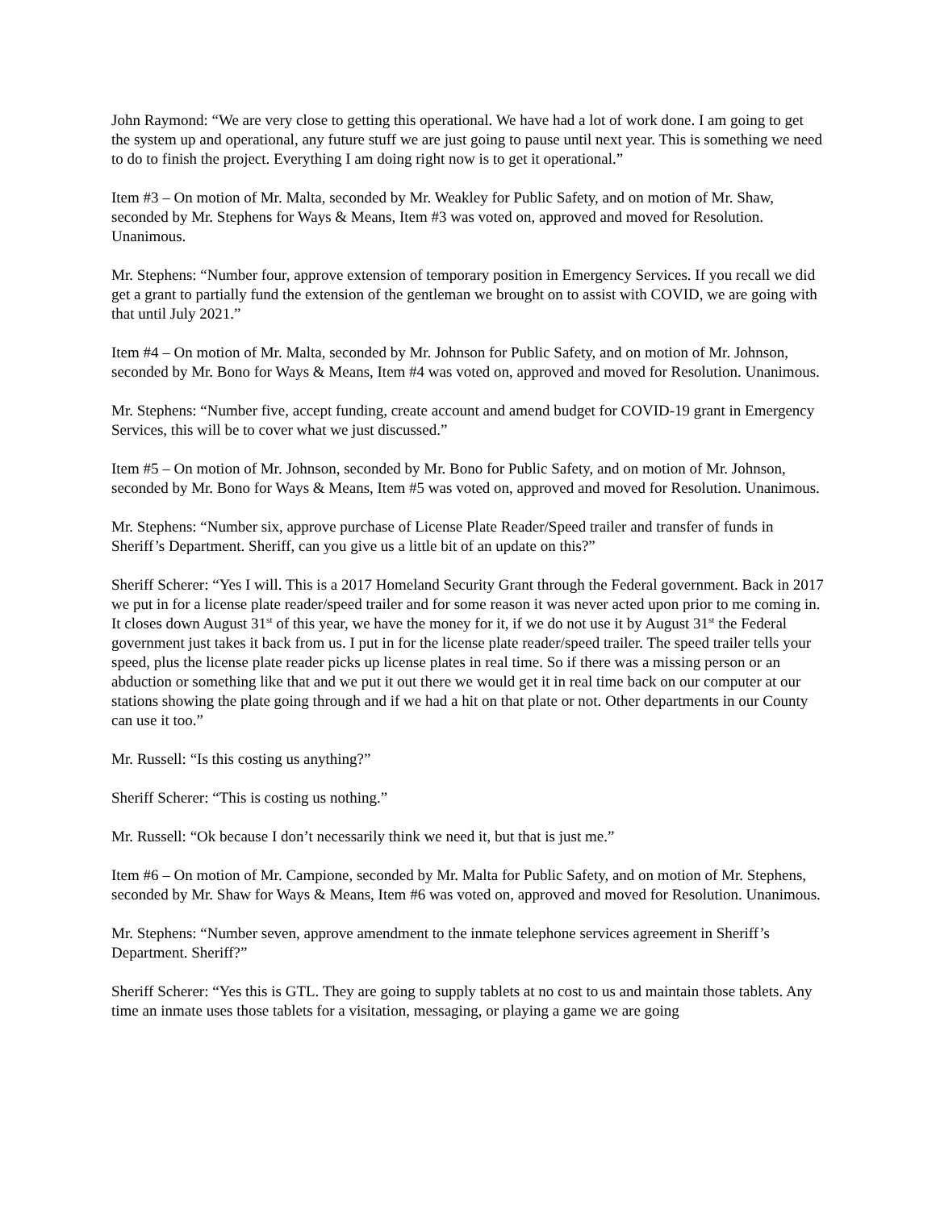John Raymond: “We are very close to getting this operational. We have had a lot of work done. I am going to get the system up and operational, any future stuff we are just going to pause until next year. This is something we need to do to finish the project. Everything I am doing right now is to get it operational.”
Item #3 – On motion of Mr. Malta, seconded by Mr. Weakley for Public Safety, and on motion of Mr. Shaw, seconded by Mr. Stephens for Ways & Means, Item #3 was voted on, approved and moved for Resolution. Unanimous.
Mr. Stephens: “Number four, approve extension of temporary position in Emergency Services. If you recall we did get a grant to partially fund the extension of the gentleman we brought on to assist with COVID, we are going with that until July 2021.”
Item #4 – On motion of Mr. Malta, seconded by Mr. Johnson for Public Safety, and on motion of Mr. Johnson, seconded by Mr. Bono for Ways & Means, Item #4 was voted on, approved and moved for Resolution. Unanimous.
Mr. Stephens: “Number five, accept funding, create account and amend budget for COVID-19 grant in Emergency Services, this will be to cover what we just discussed.”
Item #5 – On motion of Mr. Johnson, seconded by Mr. Bono for Public Safety, and on motion of Mr. Johnson, seconded by Mr. Bono for Ways & Means, Item #5 was voted on, approved and moved for Resolution. Unanimous.
Mr. Stephens: “Number six, approve purchase of License Plate Reader/Speed trailer and transfer of funds in Sheriff’s Department. Sheriff, can you give us a little bit of an update on this?”
Sheriff Scherer: “Yes I will. This is a 2017 Homeland Security Grant through the Federal government. Back in 2017 we put in for a license plate reader/speed trailer and for some reason it was never acted upon prior to me coming in. It closes down August 31<sup>st</sup> of this year, we have the money for it, if we do not use it by August 31<sup>st</sup> the Federal government just takes it back from us. I put in for the license plate reader/speed trailer. The speed trailer tells your speed, plus the license plate reader picks up license plates in real time. So if there was a missing person or an abduction or something like that and we put it out there we would get it in real time back on our computer at our stations showing the plate going through and if we had a hit on that plate or not. Other departments in our County can use it too.”
Mr. Russell: “Is this costing us anything?”
Sheriff Scherer: “This is costing us nothing.”
Mr. Russell: “Ok because I don’t necessarily think we need it, but that is just me.”
Item #6 – On motion of Mr. Campione, seconded by Mr. Malta for Public Safety, and on motion of Mr. Stephens, seconded by Mr. Shaw for Ways & Means, Item #6 was voted on, approved and moved for Resolution. Unanimous.
Mr. Stephens: “Number seven, approve amendment to the inmate telephone services agreement in Sheriff’s Department. Sheriff?”
Sheriff Scherer: “Yes this is GTL. They are going to supply tablets at no cost to us and maintain those tablets. Any time an inmate uses those tablets for a visitation, messaging, or playing a game we are going